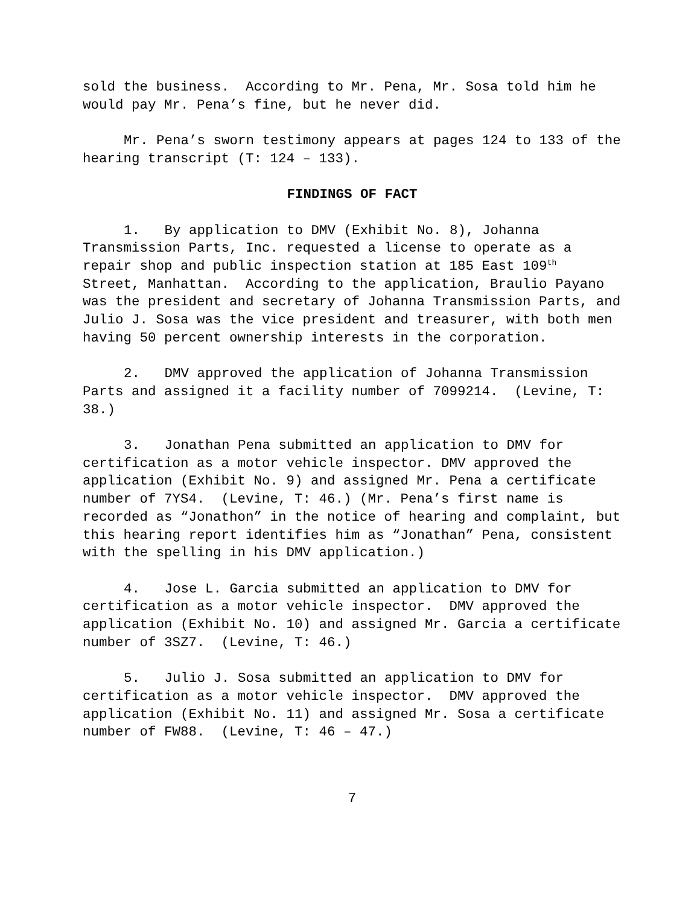sold the business. According to Mr. Pena, Mr. Sosa told him he would pay Mr. Pena’s fine, but he never did.
Mr. Pena’s sworn testimony appears at pages 124 to 133 of the hearing transcript (T: 124 – 133).
FINDINGS OF FACT
1. By application to DMV (Exhibit No. 8), Johanna Transmission Parts, Inc. requested a license to operate as a repair shop and public inspection station at 185 East 109<sup>th</sup> Street, Manhattan. According to the application, Braulio Payano was the president and secretary of Johanna Transmission Parts, and Julio J. Sosa was the vice president and treasurer, with both men having 50 percent ownership interests in the corporation.
2. DMV approved the application of Johanna Transmission Parts and assigned it a facility number of 7099214. (Levine, T: 38.)
3. Jonathan Pena submitted an application to DMV for certification as a motor vehicle inspector. DMV approved the application (Exhibit No. 9) and assigned Mr. Pena a certificate number of 7YS4. (Levine, T: 46.) (Mr. Pena’s first name is recorded as “Jonathon” in the notice of hearing and complaint, but this hearing report identifies him as “Jonathan” Pena, consistent with the spelling in his DMV application.)
4. Jose L. Garcia submitted an application to DMV for certification as a motor vehicle inspector. DMV approved the application (Exhibit No. 10) and assigned Mr. Garcia a certificate number of 3SZ7. (Levine, T: 46.)
5. Julio J. Sosa submitted an application to DMV for certification as a motor vehicle inspector. DMV approved the application (Exhibit No. 11) and assigned Mr. Sosa a certificate number of FW88. (Levine, T: 46 – 47.)
7